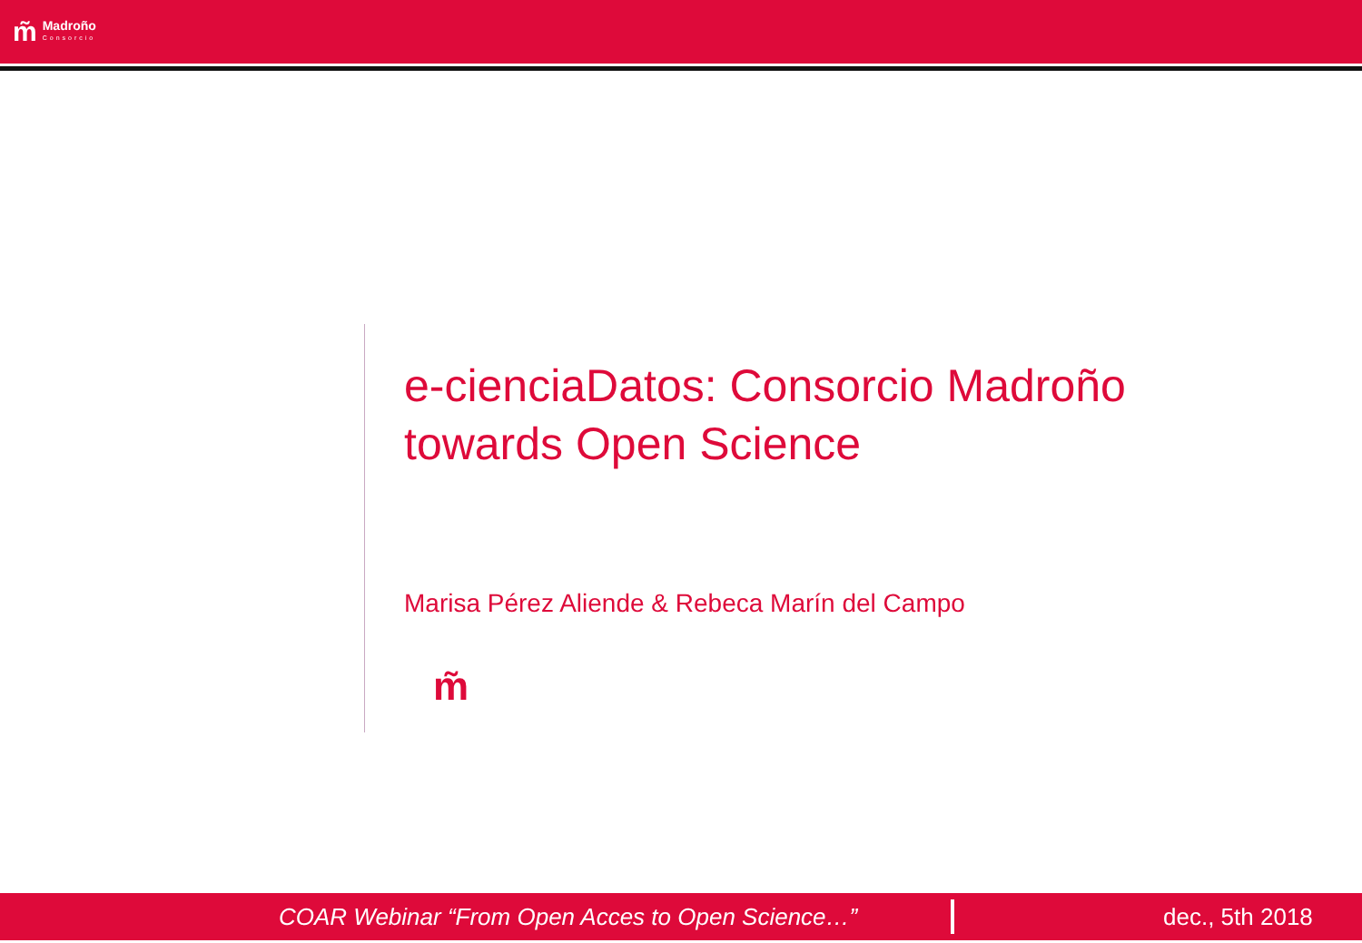m̃
Madroño
Consorcio
e-cienciaDatos: Consorcio Madroño
towards Open Science
Marisa Pérez Aliende & Rebeca Marín del Campo
m̃
COAR Webinar “From Open Acces to Open Science…” dec., 5th 2018